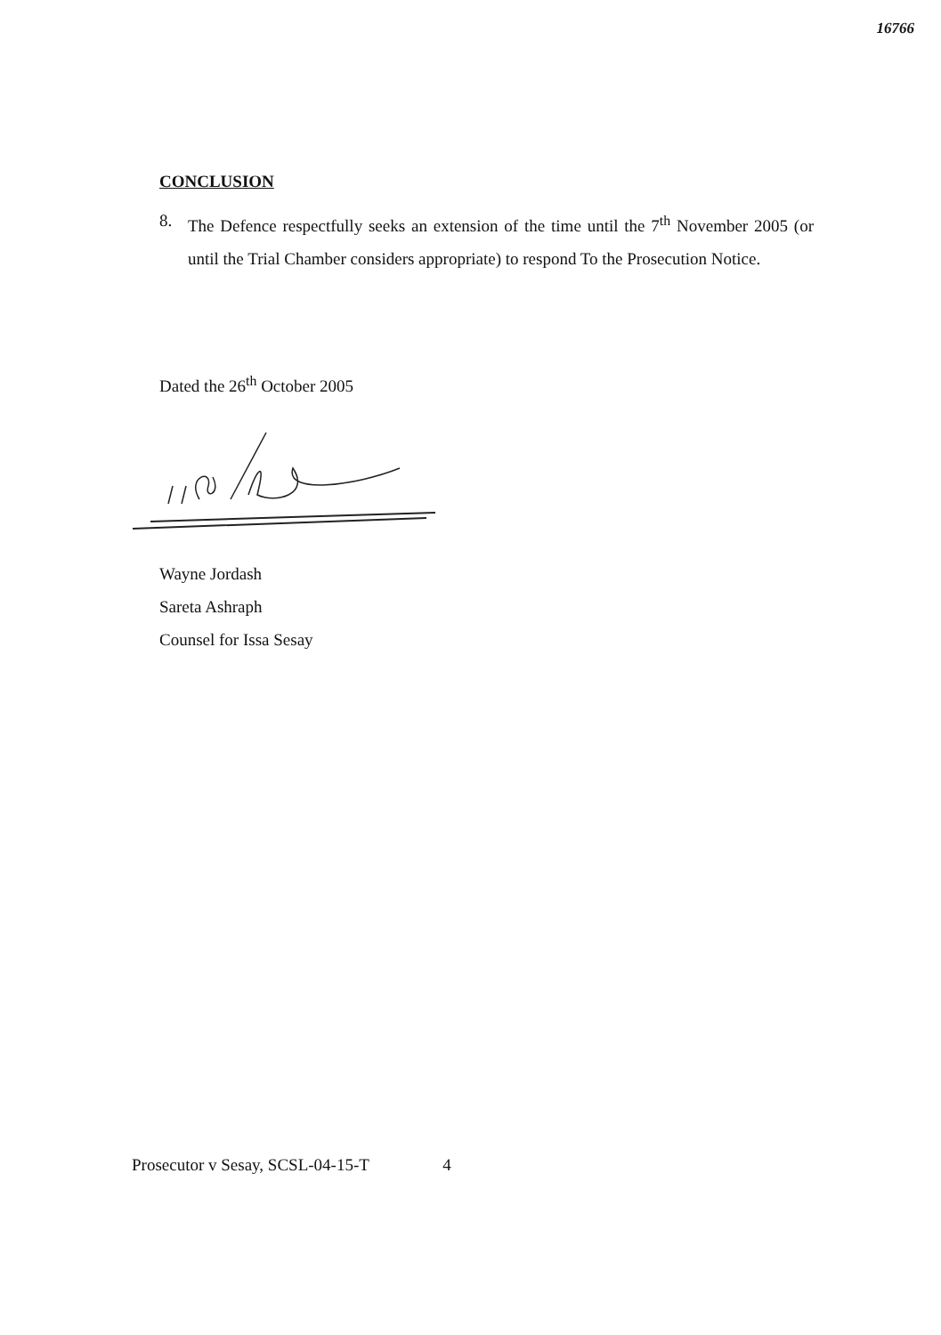16766
CONCLUSION
8. The Defence respectfully seeks an extension of the time until the 7<sup>th</sup> November 2005 (or until the Trial Chamber considers appropriate) to respond To the Prosecution Notice.
Dated the 26<sup>th</sup> October 2005
Wayne Jordash
Sareta Ashraph
Counsel for Issa Sesay
Prosecutor v Sesay, SCSL-04-15-T 4